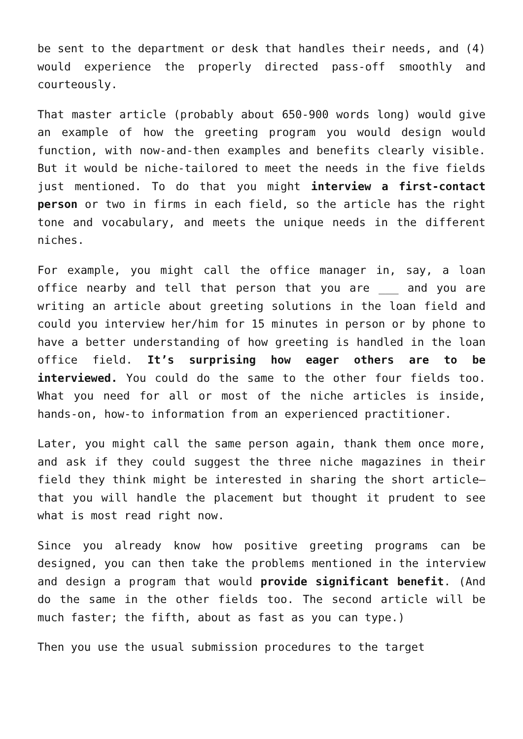be sent to the department or desk that handles their needs, and (4) would experience the properly directed pass-off smoothly and courteously.
That master article (probably about 650-900 words long) would give an example of how the greeting program you would design would function, with now-and-then examples and benefits clearly visible. But it would be niche-tailored to meet the needs in the five fields just mentioned. To do that you might interview a first-contact person or two in firms in each field, so the article has the right tone and vocabulary, and meets the unique needs in the different niches.
For example, you might call the office manager in, say, a loan office nearby and tell that person that you are ___ and you are writing an article about greeting solutions in the loan field and could you interview her/him for 15 minutes in person or by phone to have a better understanding of how greeting is handled in the loan office field. It’s surprising how eager others are to be interviewed. You could do the same to the other four fields too. What you need for all or most of the niche articles is inside, hands-on, how-to information from an experienced practitioner.
Later, you might call the same person again, thank them once more, and ask if they could suggest the three niche magazines in their field they think might be interested in sharing the short article—that you will handle the placement but thought it prudent to see what is most read right now.
Since you already know how positive greeting programs can be designed, you can then take the problems mentioned in the interview and design a program that would provide significant benefit. (And do the same in the other fields too. The second article will be much faster; the fifth, about as fast as you can type.)
Then you use the usual submission procedures to the target